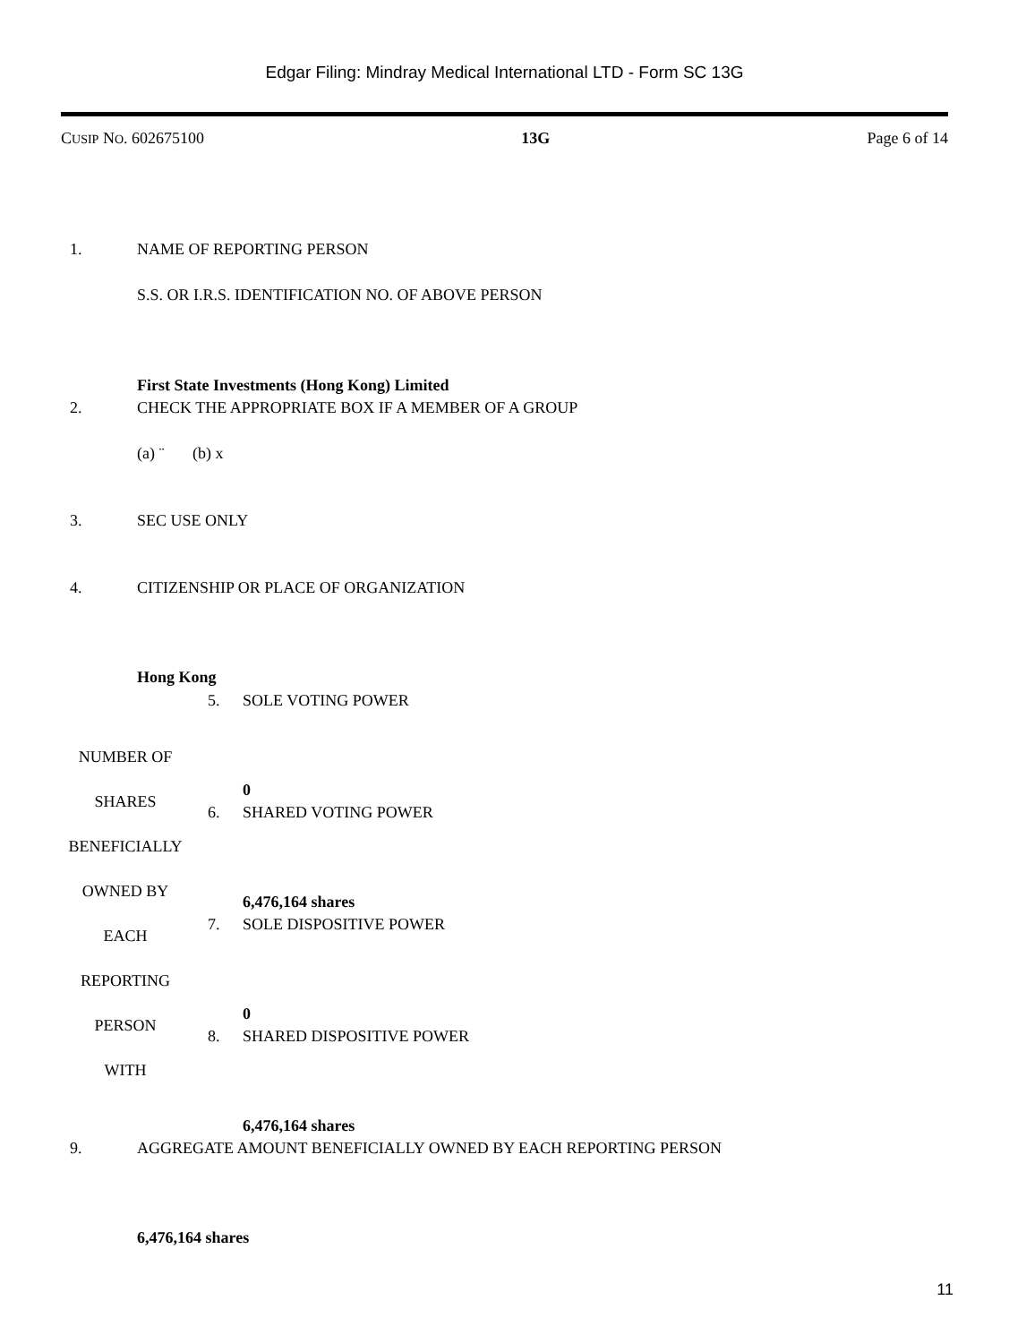Edgar Filing: Mindray Medical International LTD - Form SC 13G
CUSIP NO. 602675100 13G Page 6 of 14
1. NAME OF REPORTING PERSON
S.S. OR I.R.S. IDENTIFICATION NO. OF ABOVE PERSON
First State Investments (Hong Kong) Limited
2. CHECK THE APPROPRIATE BOX IF A MEMBER OF A GROUP
(a) ¨ (b) x
3. SEC USE ONLY
4. CITIZENSHIP OR PLACE OF ORGANIZATION
Hong Kong
5. SOLE VOTING POWER
NUMBER OF
0
SHARES
6. SHARED VOTING POWER
BENEFICIALLY
OWNED BY
6,476,164 shares
7. SOLE DISPOSITIVE POWER
EACH
REPORTING
0
PERSON
8. SHARED DISPOSITIVE POWER
WITH
6,476,164 shares
9. AGGREGATE AMOUNT BENEFICIALLY OWNED BY EACH REPORTING PERSON
6,476,164 shares
11